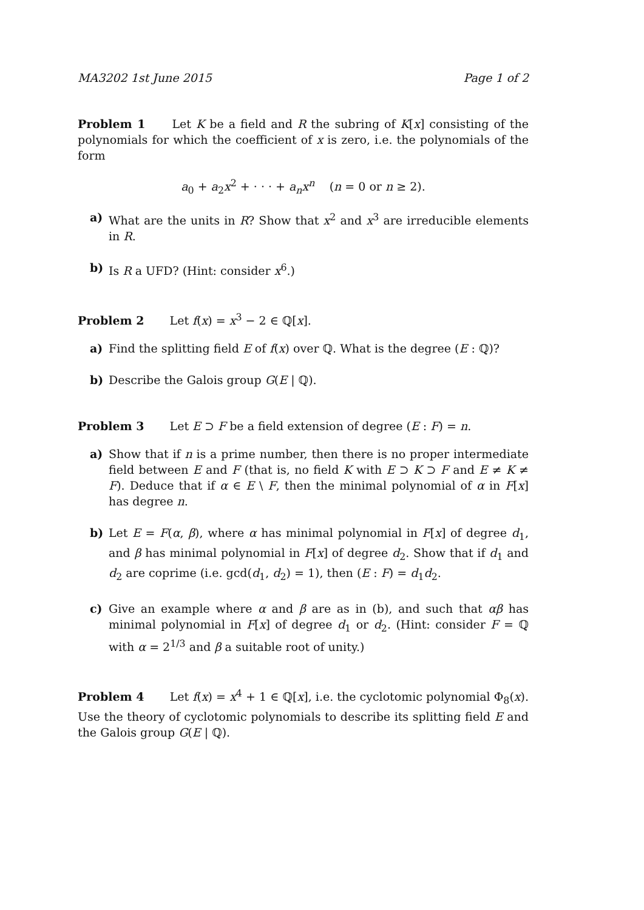MA3202 1st June 2015 Page 1 of 2
Problem 1 Let K be a field and R the subring of K[x] consisting of the polynomials for which the coefficient of x is zero, i.e. the polynomials of the form
a<sub>0</sub> + a<sub>2</sub>x<sup>2</sup> + · · · + a<sub>n</sub>x<sup>n</sup> (n = 0 or n ≥ 2).
a) What are the units in R? Show that x<sup>2</sup> and x<sup>3</sup> are irreducible elements in R.
b) Is R a UFD? (Hint: consider x<sup>6</sup>.)
Problem 2 Let f(x) = x<sup>3</sup> − 2 ∈ ℚ[x].
a) Find the splitting field E of f(x) over ℚ. What is the degree (E : ℚ)?
b) Describe the Galois group G(E | ℚ).
Problem 3 Let E ⊃ F be a field extension of degree (E : F) = n.
a) Show that if n is a prime number, then there is no proper intermediate field between E and F (that is, no field K with E ⊃ K ⊃ F and E ≠ K ≠ F). Deduce that if α ∈ E \ F, then the minimal polynomial of α in F[x] has degree n.
b) Let E = F(α, β), where α has minimal polynomial in F[x] of degree d<sub>1</sub>, and β has minimal polynomial in F[x] of degree d<sub>2</sub>. Show that if d<sub>1</sub> and d<sub>2</sub> are coprime (i.e. gcd(d<sub>1</sub>, d<sub>2</sub>) = 1), then (E : F) = d<sub>1</sub>d<sub>2</sub>.
c) Give an example where α and β are as in (b), and such that αβ has minimal polynomial in F[x] of degree d<sub>1</sub> or d<sub>2</sub>. (Hint: consider F = ℚ with α = 2<sup>1/3</sup> and β a suitable root of unity.)
Problem 4 Let f(x) = x<sup>4</sup> + 1 ∈ ℚ[x], i.e. the cyclotomic polynomial Φ<sub>8</sub>(x). Use the theory of cyclotomic polynomials to describe its splitting field E and the Galois group G(E | ℚ).